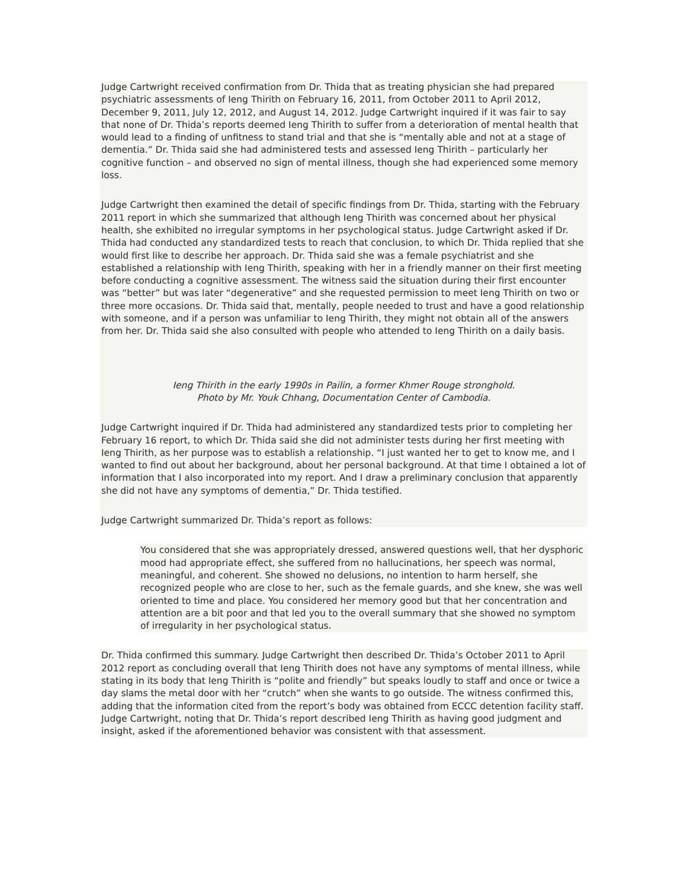Judge Cartwright received confirmation from Dr. Thida that as treating physician she had prepared psychiatric assessments of Ieng Thirith on February 16, 2011, from October 2011 to April 2012, December 9, 2011, July 12, 2012, and August 14, 2012. Judge Cartwright inquired if it was fair to say that none of Dr. Thida’s reports deemed Ieng Thirith to suffer from a deterioration of mental health that would lead to a finding of unfitness to stand trial and that she is “mentally able and not at a stage of dementia.” Dr. Thida said she had administered tests and assessed Ieng Thirith – particularly her cognitive function – and observed no sign of mental illness, though she had experienced some memory loss.
Judge Cartwright then examined the detail of specific findings from Dr. Thida, starting with the February 2011 report in which she summarized that although Ieng Thirith was concerned about her physical health, she exhibited no irregular symptoms in her psychological status. Judge Cartwright asked if Dr. Thida had conducted any standardized tests to reach that conclusion, to which Dr. Thida replied that she would first like to describe her approach. Dr. Thida said she was a female psychiatrist and she established a relationship with Ieng Thirith, speaking with her in a friendly manner on their first meeting before conducting a cognitive assessment. The witness said the situation during their first encounter was “better” but was later “degenerative” and she requested permission to meet Ieng Thirith on two or three more occasions. Dr. Thida said that, mentally, people needed to trust and have a good relationship with someone, and if a person was unfamiliar to Ieng Thirith, they might not obtain all of the answers from her. Dr. Thida said she also consulted with people who attended to Ieng Thirith on a daily basis.
Ieng Thirith in the early 1990s in Pailin, a former Khmer Rouge stronghold.
Photo by Mr. Youk Chhang, Documentation Center of Cambodia.
Judge Cartwright inquired if Dr. Thida had administered any standardized tests prior to completing her February 16 report, to which Dr. Thida said she did not administer tests during her first meeting with Ieng Thirith, as her purpose was to establish a relationship. “I just wanted her to get to know me, and I wanted to find out about her background, about her personal background. At that time I obtained a lot of information that I also incorporated into my report. And I draw a preliminary conclusion that apparently she did not have any symptoms of dementia,” Dr. Thida testified.
Judge Cartwright summarized Dr. Thida’s report as follows:
You considered that she was appropriately dressed, answered questions well, that her dysphoric mood had appropriate effect, she suffered from no hallucinations, her speech was normal, meaningful, and coherent. She showed no delusions, no intention to harm herself, she recognized people who are close to her, such as the female guards, and she knew, she was well oriented to time and place. You considered her memory good but that her concentration and attention are a bit poor and that led you to the overall summary that she showed no symptom of irregularity in her psychological status.
Dr. Thida confirmed this summary. Judge Cartwright then described Dr. Thida’s October 2011 to April 2012 report as concluding overall that Ieng Thirith does not have any symptoms of mental illness, while stating in its body that Ieng Thirith is “polite and friendly” but speaks loudly to staff and once or twice a day slams the metal door with her “crutch” when she wants to go outside. The witness confirmed this, adding that the information cited from the report’s body was obtained from ECCC detention facility staff. Judge Cartwright, noting that Dr. Thida’s report described Ieng Thirith as having good judgment and insight, asked if the aforementioned behavior was consistent with that assessment.